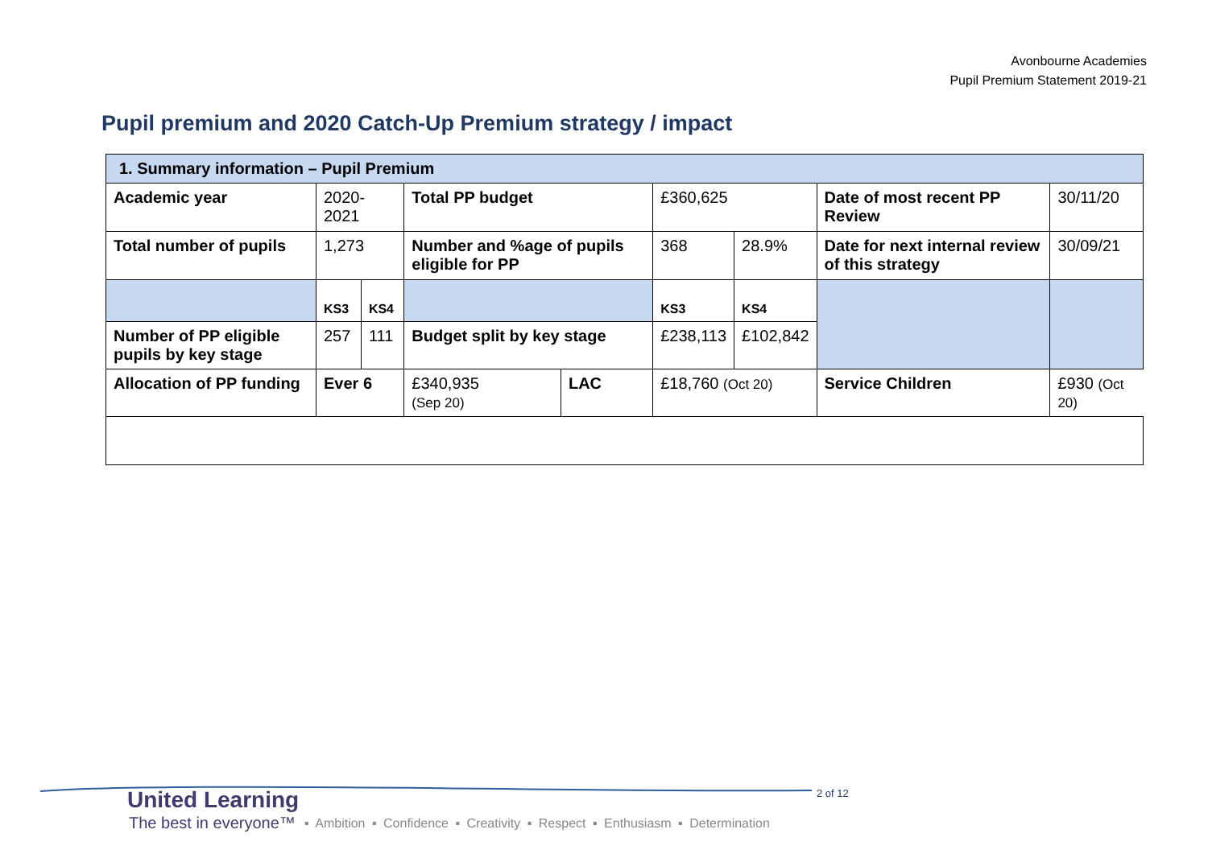Avonbourne Academies
Pupil Premium Statement 2019-21
Pupil premium and 2020 Catch-Up Premium strategy / impact
| 1. Summary information – Pupil Premium | | | | | | | | | |
| --- | --- | --- | --- | --- | --- | --- | --- | --- | --- |
| Academic year | 2020-2021 | | Total PP budget | | £360,625 | | Date of most recent PP Review | | 30/11/20 |
| Total number of pupils | 1,273 | | Number and %age of pupils eligible for PP | | 368 | 28.9% | Date for next internal review of this strategy | | 30/09/21 |
| | KS3 | KS4 | | | KS3 | KS4 | | | |
| Number of PP eligible pupils by key stage | 257 | 111 | Budget split by key stage | | £238,113 | £102,842 | | | |
| Allocation of PP funding | Ever 6 | | £340,935 (Sep 20) | LAC | £18,760 (Oct 20) | | Service Children | £930 (Oct 20) | |
United Learning
The best in everyone™
▪ Ambition ▪ Confidence ▪ Creativity ▪ Respect ▪ Enthusiasm ▪ Determination
2 of 12